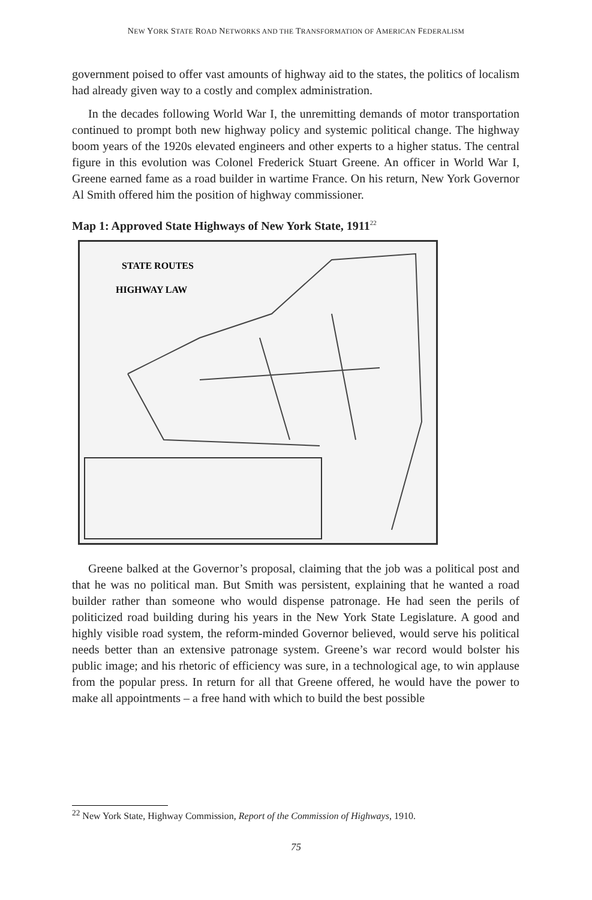NEW YORK STATE ROAD NETWORKS AND THE TRANSFORMATION OF AMERICAN FEDERALISM
government poised to offer vast amounts of highway aid to the states, the politics of localism had already given way to a costly and complex administration.
In the decades following World War I, the unremitting demands of motor transportation continued to prompt both new highway policy and systemic political change. The highway boom years of the 1920s elevated engineers and other experts to a higher status. The central figure in this evolution was Colonel Frederick Stuart Greene. An officer in World War I, Greene earned fame as a road builder in wartime France. On his return, New York Governor Al Smith offered him the position of highway commissioner.
Map 1: Approved State Highways of New York State, 1911<sup>22</sup>
STATE ROUTES
HIGHWAY LAW
Greene balked at the Governor’s proposal, claiming that the job was a political post and that he was no political man. But Smith was persistent, explaining that he wanted a road builder rather than someone who would dispense patronage. He had seen the perils of politicized road building during his years in the New York State Legislature. A good and highly visible road system, the reform-minded Governor believed, would serve his political needs better than an extensive patronage system. Greene’s war record would bolster his public image; and his rhetoric of efficiency was sure, in a technological age, to win applause from the popular press. In return for all that Greene offered, he would have the power to make all appointments – a free hand with which to build the best possible
<sup>22</sup> New York State, Highway Commission, Report of the Commission of Highways, 1910.
75